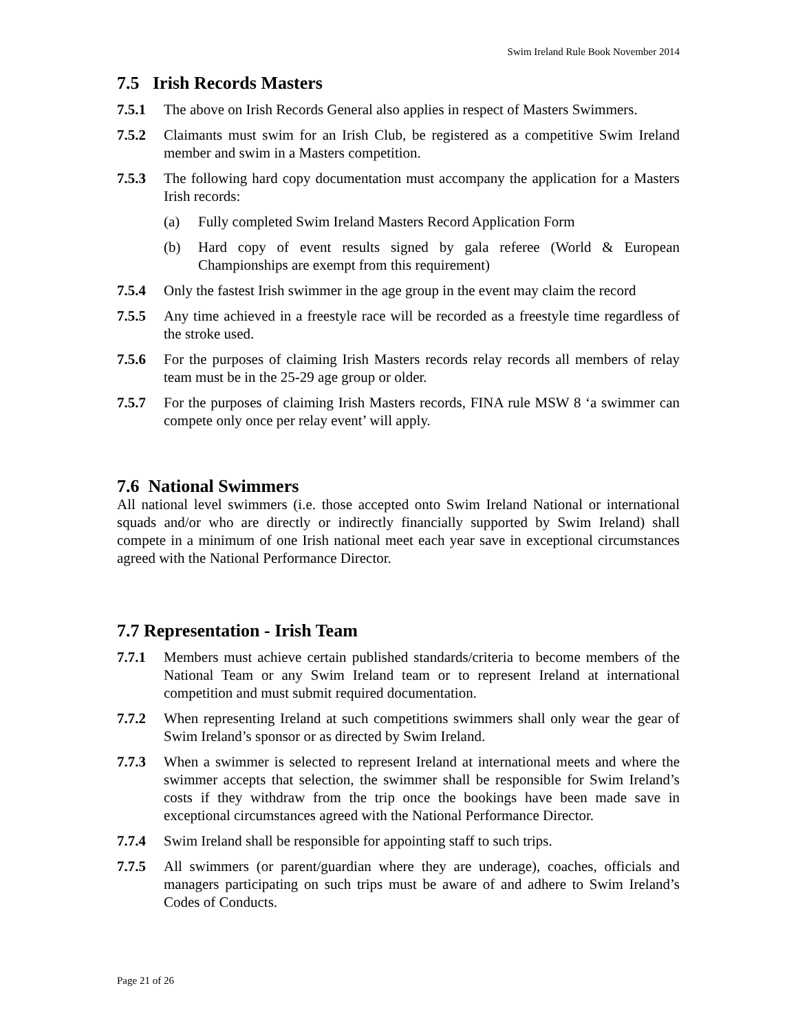Swim Ireland Rule Book November 2014
7.5 Irish Records Masters
7.5.1 The above on Irish Records General also applies in respect of Masters Swimmers.
7.5.2 Claimants must swim for an Irish Club, be registered as a competitive Swim Ireland member and swim in a Masters competition.
7.5.3 The following hard copy documentation must accompany the application for a Masters Irish records:
(a) Fully completed Swim Ireland Masters Record Application Form
(b) Hard copy of event results signed by gala referee (World & European Championships are exempt from this requirement)
7.5.4 Only the fastest Irish swimmer in the age group in the event may claim the record
7.5.5 Any time achieved in a freestyle race will be recorded as a freestyle time regardless of the stroke used.
7.5.6 For the purposes of claiming Irish Masters records relay records all members of relay team must be in the 25-29 age group or older.
7.5.7 For the purposes of claiming Irish Masters records, FINA rule MSW 8 ‘a swimmer can compete only once per relay event’ will apply.
7.6 National Swimmers
All national level swimmers (i.e. those accepted onto Swim Ireland National or international squads and/or who are directly or indirectly financially supported by Swim Ireland) shall compete in a minimum of one Irish national meet each year save in exceptional circumstances agreed with the National Performance Director.
7.7 Representation - Irish Team
7.7.1 Members must achieve certain published standards/criteria to become members of the National Team or any Swim Ireland team or to represent Ireland at international competition and must submit required documentation.
7.7.2 When representing Ireland at such competitions swimmers shall only wear the gear of Swim Ireland’s sponsor or as directed by Swim Ireland.
7.7.3 When a swimmer is selected to represent Ireland at international meets and where the swimmer accepts that selection, the swimmer shall be responsible for Swim Ireland’s costs if they withdraw from the trip once the bookings have been made save in exceptional circumstances agreed with the National Performance Director.
7.7.4 Swim Ireland shall be responsible for appointing staff to such trips.
7.7.5 All swimmers (or parent/guardian where they are underage), coaches, officials and managers participating on such trips must be aware of and adhere to Swim Ireland’s Codes of Conducts.
Page 21 of 26